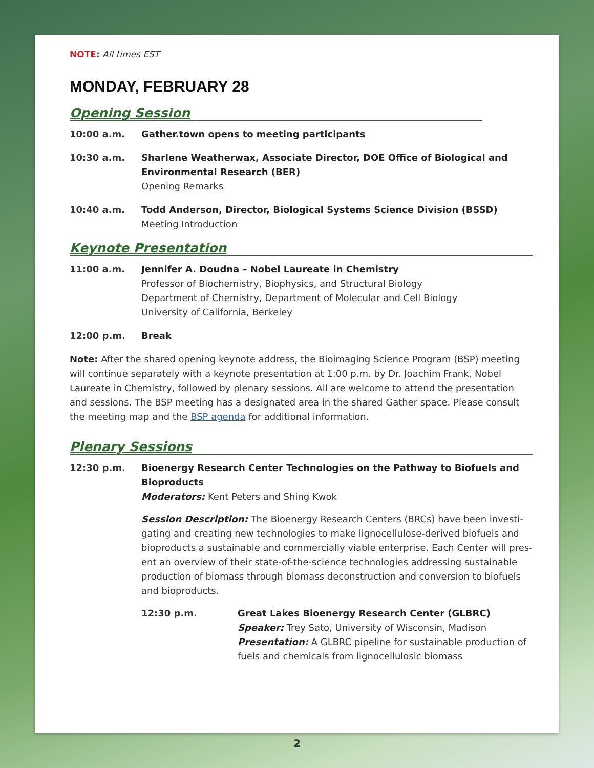NOTE: All times EST
MONDAY, FEBRUARY 28
Opening Session
10:00 a.m. Gather.town opens to meeting participants
10:30 a.m. Sharlene Weatherwax, Associate Director, DOE Office of Biological and Environmental Research (BER)
Opening Remarks
10:40 a.m. Todd Anderson, Director, Biological Systems Science Division (BSSD)
Meeting Introduction
Keynote Presentation
11:00 a.m. Jennifer A. Doudna – Nobel Laureate in Chemistry
Professor of Biochemistry, Biophysics, and Structural Biology
Department of Chemistry, Department of Molecular and Cell Biology
University of California, Berkeley
12:00 p.m. Break
Note: After the shared opening keynote address, the Bioimaging Science Program (BSP) meeting will continue separately with a keynote presentation at 1:00 p.m. by Dr. Joachim Frank, Nobel Laureate in Chemistry, followed by plenary sessions. All are welcome to attend the presentation and sessions. The BSP meeting has a designated area in the shared Gather space. Please consult the meeting map and the BSP agenda for additional information.
Plenary Sessions
12:30 p.m. Bioenergy Research Center Technologies on the Pathway to Biofuels and Bioproducts
Moderators: Kent Peters and Shing Kwok
Session Description: The Bioenergy Research Centers (BRCs) have been investi-gating and creating new technologies to make lignocellulose-derived biofuels and bioproducts a sustainable and commercially viable enterprise. Each Center will pres-ent an overview of their state-of-the-science technologies addressing sustainable production of biomass through biomass deconstruction and conversion to biofuels and bioproducts.
12:30 p.m. Great Lakes Bioenergy Research Center (GLBRC)
Speaker: Trey Sato, University of Wisconsin, Madison
Presentation: A GLBRC pipeline for sustainable production of fuels and chemicals from lignocellulosic biomass
2